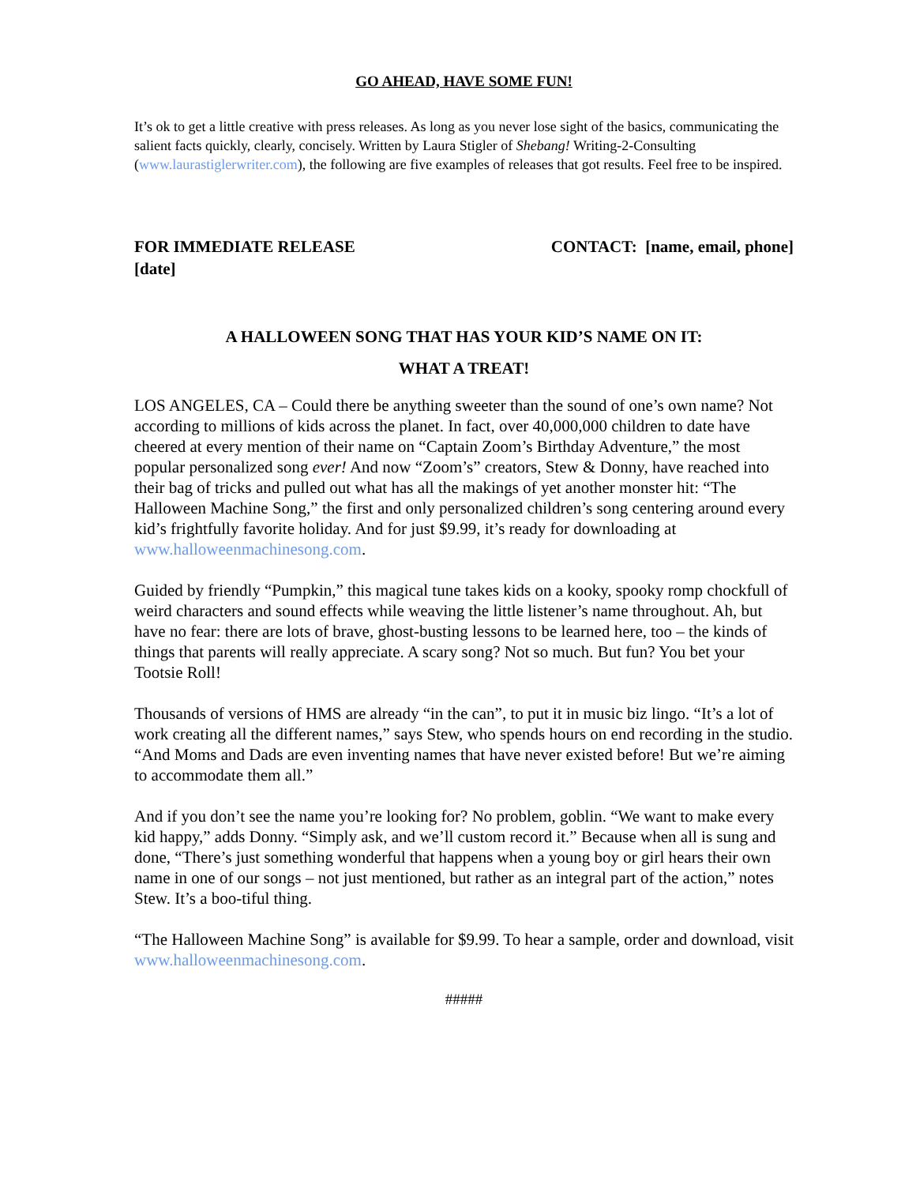GO AHEAD, HAVE SOME FUN!
It’s ok to get a little creative with press releases. As long as you never lose sight of the basics, communicating the salient facts quickly, clearly, concisely. Written by Laura Stigler of Shebang! Writing-2-Consulting (www.laurastiglerwriter.com), the following are five examples of releases that got results. Feel free to be inspired.
FOR IMMEDIATE RELEASE
[date]
CONTACT: [name, email, phone]
A HALLOWEEN SONG THAT HAS YOUR KID’S NAME ON IT:
WHAT A TREAT!
LOS ANGELES, CA – Could there be anything sweeter than the sound of one’s own name? Not according to millions of kids across the planet. In fact, over 40,000,000 children to date have cheered at every mention of their name on “Captain Zoom’s Birthday Adventure,” the most popular personalized song ever! And now “Zoom’s” creators, Stew & Donny, have reached into their bag of tricks and pulled out what has all the makings of yet another monster hit: “The Halloween Machine Song,” the first and only personalized children’s song centering around every kid’s frightfully favorite holiday. And for just $9.99, it’s ready for downloading at www.halloweenmachinesong.com.
Guided by friendly “Pumpkin,” this magical tune takes kids on a kooky, spooky romp chockfull of weird characters and sound effects while weaving the little listener’s name throughout. Ah, but have no fear: there are lots of brave, ghost-busting lessons to be learned here, too – the kinds of things that parents will really appreciate. A scary song? Not so much. But fun? You bet your Tootsie Roll!
Thousands of versions of HMS are already “in the can”, to put it in music biz lingo. “It’s a lot of work creating all the different names,” says Stew, who spends hours on end recording in the studio. “And Moms and Dads are even inventing names that have never existed before! But we’re aiming to accommodate them all.”
And if you don’t see the name you’re looking for? No problem, goblin. “We want to make every kid happy,” adds Donny. “Simply ask, and we’ll custom record it.” Because when all is sung and done, “There’s just something wonderful that happens when a young boy or girl hears their own name in one of our songs – not just mentioned, but rather as an integral part of the action,” notes Stew. It’s a boo-tiful thing.
“The Halloween Machine Song” is available for $9.99. To hear a sample, order and download, visit www.halloweenmachinesong.com.
#####